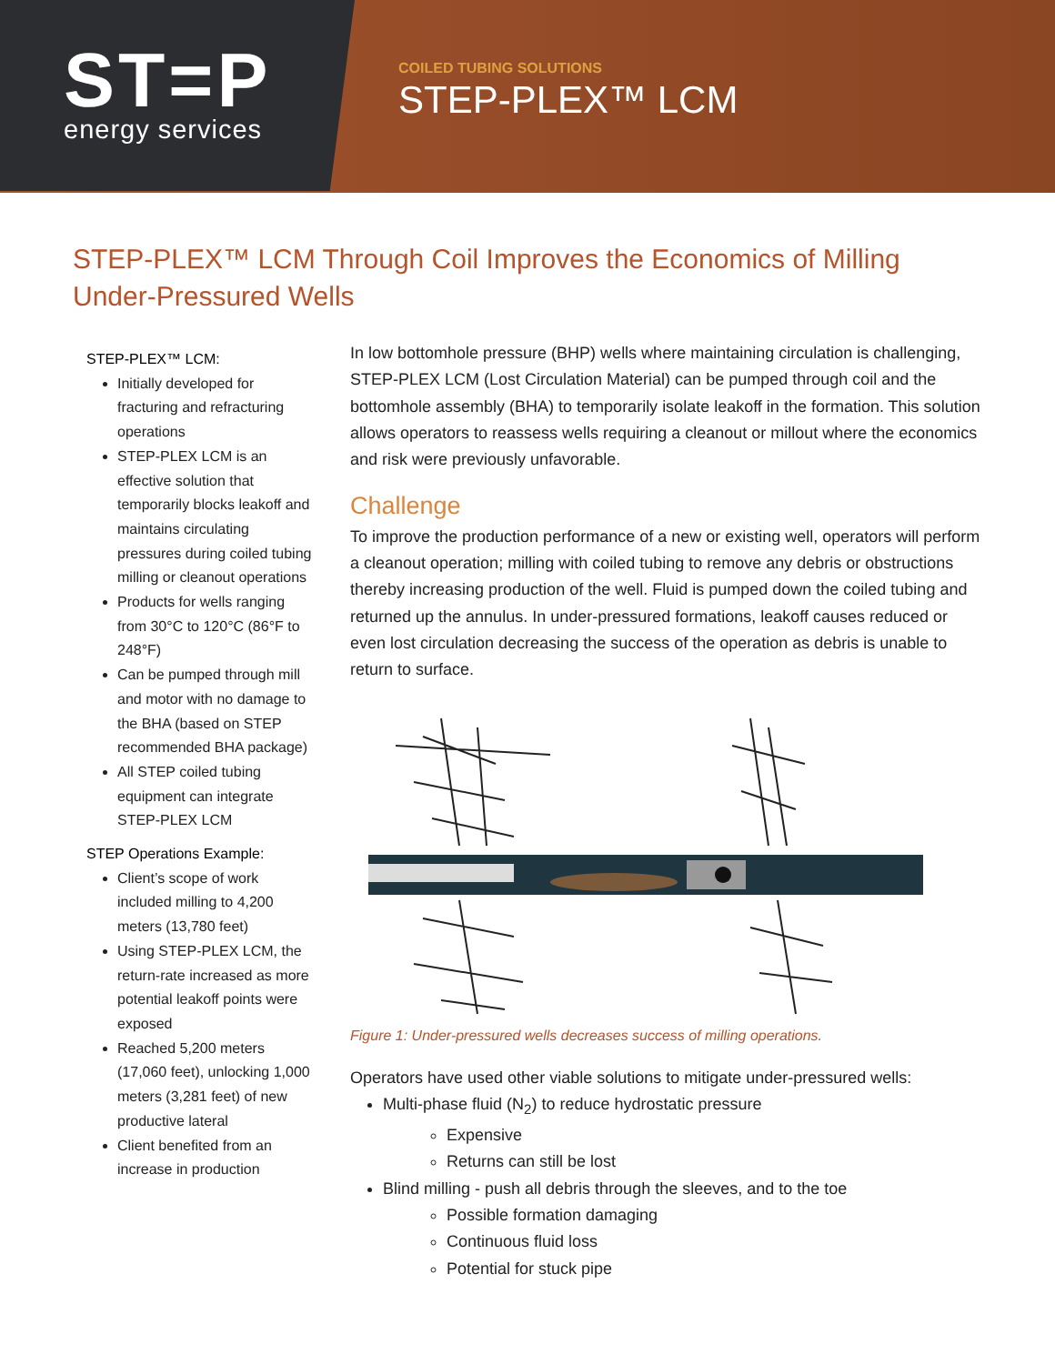ST=P
energy services
COILED TUBING SOLUTIONS
STEP-PLEX™ LCM
STEP-PLEX™ LCM Through Coil Improves the Economics of Milling Under-Pressured Wells
STEP-PLEX™ LCM:
Initially developed for fracturing and refracturing operations
STEP-PLEX LCM is an effective solution that temporarily blocks leakoff and maintains circulating pressures during coiled tubing milling or cleanout operations
Products for wells ranging from 30°C to 120°C (86°F to 248°F)
Can be pumped through mill and motor with no damage to the BHA (based on STEP recommended BHA package)
All STEP coiled tubing equipment can integrate STEP-PLEX LCM
STEP Operations Example:
Client’s scope of work included milling to 4,200 meters (13,780 feet)
Using STEP-PLEX LCM, the return-rate increased as more potential leakoff points were exposed
Reached 5,200 meters (17,060 feet), unlocking 1,000 meters (3,281 feet) of new productive lateral
Client benefited from an increase in production
In low bottomhole pressure (BHP) wells where maintaining circulation is challenging, STEP-PLEX LCM (Lost Circulation Material) can be pumped through coil and the bottomhole assembly (BHA) to temporarily isolate leakoff in the formation. This solution allows operators to reassess wells requiring a cleanout or millout where the economics and risk were previously unfavorable.
Challenge
To improve the production performance of a new or existing well, operators will perform a cleanout operation; milling with coiled tubing to remove any debris or obstructions thereby increasing production of the well. Fluid is pumped down the coiled tubing and returned up the annulus. In under-pressured formations, leakoff causes reduced or even lost circulation decreasing the success of the operation as debris is unable to return to surface.
Figure 1: Under-pressured wells decreases success of milling operations.
Operators have used other viable solutions to mitigate under-pressured wells:
Multi-phase fluid (N<sub>2</sub>) to reduce hydrostatic pressure
Expensive
Returns can still be lost
Blind milling - push all debris through the sleeves, and to the toe
Possible formation damaging
Continuous fluid loss
Potential for stuck pipe